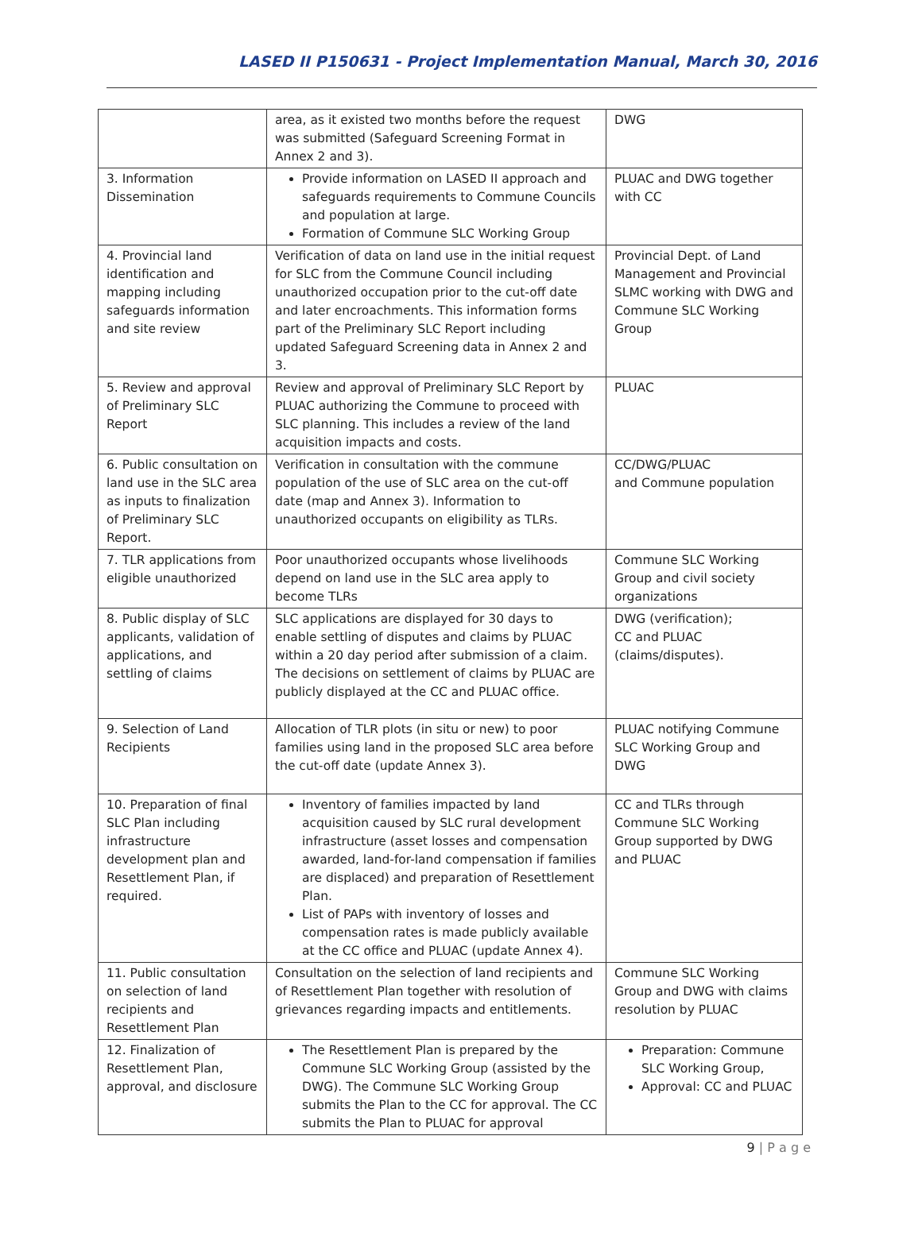LASED II P150631 - Project Implementation Manual, March 30, 2016
| | area, as it existed two months before the request was submitted (Safeguard Screening Format in Annex 2 and 3). | DWG |
| 3. Information Dissemination | Provide information on LASED II approach and safeguards requirements to Commune Councils and population at large. Formation of Commune SLC Working Group | PLUAC and DWG together with CC |
| 4. Provincial land identification and mapping including safeguards information and site review | Verification of data on land use in the initial request for SLC from the Commune Council including unauthorized occupation prior to the cut-off date and later encroachments. This information forms part of the Preliminary SLC Report including updated Safeguard Screening data in Annex 2 and 3. | Provincial Dept. of Land Management and Provincial SLMC working with DWG and Commune SLC Working Group |
| 5. Review and approval of Preliminary SLC Report | Review and approval of Preliminary SLC Report by PLUAC authorizing the Commune to proceed with SLC planning. This includes a review of the land acquisition impacts and costs. | PLUAC |
| 6. Public consultation on land use in the SLC area as inputs to finalization of Preliminary SLC Report. | Verification in consultation with the commune population of the use of SLC area on the cut-off date (map and Annex 3). Information to unauthorized occupants on eligibility as TLRs. | CC/DWG/PLUAC and Commune population |
| 7. TLR applications from eligible unauthorized | Poor unauthorized occupants whose livelihoods depend on land use in the SLC area apply to become TLRs | Commune SLC Working Group and civil society organizations |
| 8. Public display of SLC applicants, validation of applications, and settling of claims | SLC applications are displayed for 30 days to enable settling of disputes and claims by PLUAC within a 20 day period after submission of a claim. The decisions on settlement of claims by PLUAC are publicly displayed at the CC and PLUAC office. | DWG (verification); CC and PLUAC (claims/disputes). |
| 9. Selection of Land Recipients | Allocation of TLR plots (in situ or new) to poor families using land in the proposed SLC area before the cut-off date (update Annex 3). | PLUAC notifying Commune SLC Working Group and DWG |
| 10. Preparation of final SLC Plan including infrastructure development plan and Resettlement Plan, if required. | Inventory of families impacted by land acquisition caused by SLC rural development infrastructure (asset losses and compensation awarded, land-for-land compensation if families are displaced) and preparation of Resettlement Plan. List of PAPs with inventory of losses and compensation rates is made publicly available at the CC office and PLUAC (update Annex 4). | CC and TLRs through Commune SLC Working Group supported by DWG and PLUAC |
| 11. Public consultation on selection of land recipients and Resettlement Plan | Consultation on the selection of land recipients and of Resettlement Plan together with resolution of grievances regarding impacts and entitlements. | Commune SLC Working Group and DWG with claims resolution by PLUAC |
| 12. Finalization of Resettlement Plan, approval, and disclosure | The Resettlement Plan is prepared by the Commune SLC Working Group (assisted by the DWG). The Commune SLC Working Group submits the Plan to the CC for approval. The CC submits the Plan to PLUAC for approval | Preparation: Commune SLC Working Group, Approval: CC and PLUAC |
9 | P a g e